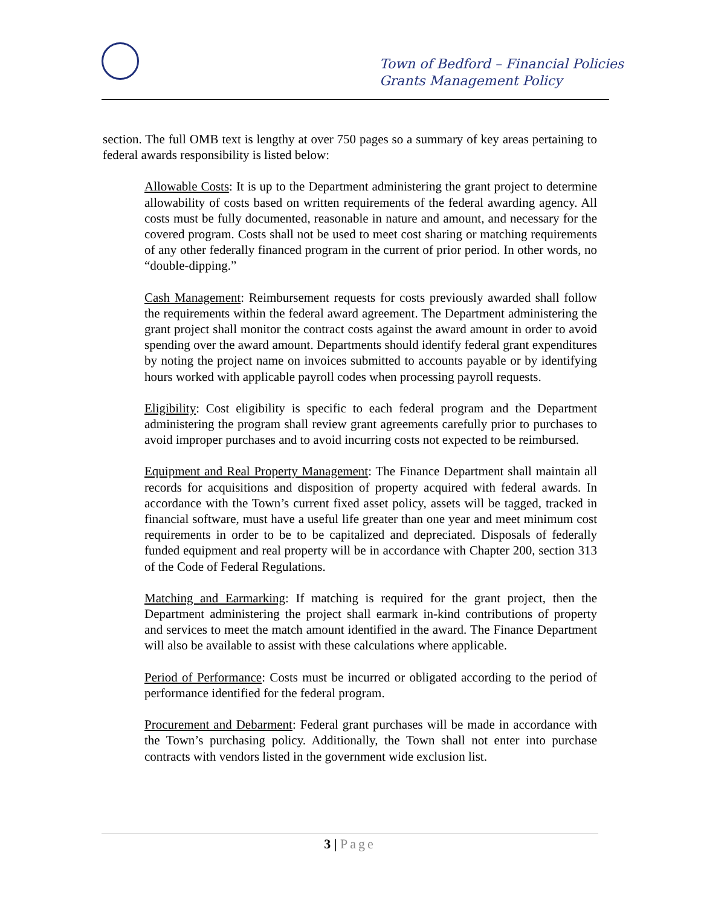Town of Bedford – Financial Policies
Grants Management Policy
section. The full OMB text is lengthy at over 750 pages so a summary of key areas pertaining to federal awards responsibility is listed below:
Allowable Costs: It is up to the Department administering the grant project to determine allowability of costs based on written requirements of the federal awarding agency. All costs must be fully documented, reasonable in nature and amount, and necessary for the covered program. Costs shall not be used to meet cost sharing or matching requirements of any other federally financed program in the current of prior period. In other words, no “double-dipping.”
Cash Management: Reimbursement requests for costs previously awarded shall follow the requirements within the federal award agreement. The Department administering the grant project shall monitor the contract costs against the award amount in order to avoid spending over the award amount. Departments should identify federal grant expenditures by noting the project name on invoices submitted to accounts payable or by identifying hours worked with applicable payroll codes when processing payroll requests.
Eligibility: Cost eligibility is specific to each federal program and the Department administering the program shall review grant agreements carefully prior to purchases to avoid improper purchases and to avoid incurring costs not expected to be reimbursed.
Equipment and Real Property Management: The Finance Department shall maintain all records for acquisitions and disposition of property acquired with federal awards. In accordance with the Town’s current fixed asset policy, assets will be tagged, tracked in financial software, must have a useful life greater than one year and meet minimum cost requirements in order to be to be capitalized and depreciated. Disposals of federally funded equipment and real property will be in accordance with Chapter 200, section 313 of the Code of Federal Regulations.
Matching and Earmarking: If matching is required for the grant project, then the Department administering the project shall earmark in-kind contributions of property and services to meet the match amount identified in the award. The Finance Department will also be available to assist with these calculations where applicable.
Period of Performance: Costs must be incurred or obligated according to the period of performance identified for the federal program.
Procurement and Debarment: Federal grant purchases will be made in accordance with the Town’s purchasing policy. Additionally, the Town shall not enter into purchase contracts with vendors listed in the government wide exclusion list.
3 | Page